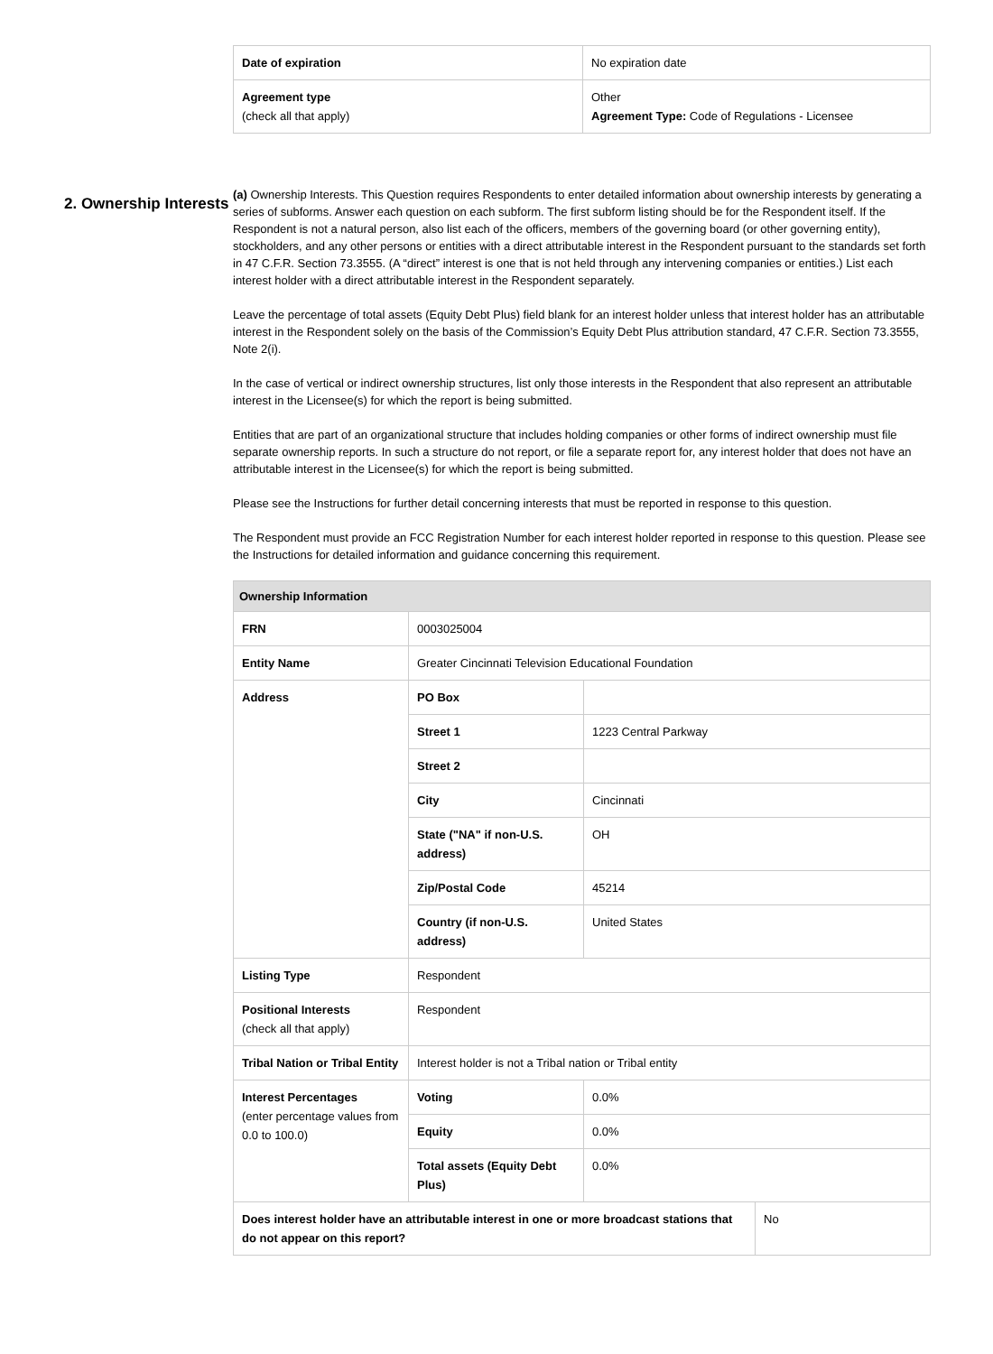| Date of expiration | No expiration date |
| Agreement type (check all that apply) | Other Agreement Type: Code of Regulations - Licensee |
2. Ownership Interests
(a) Ownership Interests. This Question requires Respondents to enter detailed information about ownership interests by generating a series of subforms. Answer each question on each subform. The first subform listing should be for the Respondent itself. If the Respondent is not a natural person, also list each of the officers, members of the governing board (or other governing entity), stockholders, and any other persons or entities with a direct attributable interest in the Respondent pursuant to the standards set forth in 47 C.F.R. Section 73.3555. (A “direct” interest is one that is not held through any intervening companies or entities.) List each interest holder with a direct attributable interest in the Respondent separately.
Leave the percentage of total assets (Equity Debt Plus) field blank for an interest holder unless that interest holder has an attributable interest in the Respondent solely on the basis of the Commission’s Equity Debt Plus attribution standard, 47 C.F.R. Section 73.3555, Note 2(i).
In the case of vertical or indirect ownership structures, list only those interests in the Respondent that also represent an attributable interest in the Licensee(s) for which the report is being submitted.
Entities that are part of an organizational structure that includes holding companies or other forms of indirect ownership must file separate ownership reports. In such a structure do not report, or file a separate report for, any interest holder that does not have an attributable interest in the Licensee(s) for which the report is being submitted.
Please see the Instructions for further detail concerning interests that must be reported in response to this question.
The Respondent must provide an FCC Registration Number for each interest holder reported in response to this question. Please see the Instructions for detailed information and guidance concerning this requirement.
| Ownership Information | | | |
| --- | --- | --- | --- |
| FRN | 0003025004 | | |
| Entity Name | Greater Cincinnati Television Educational Foundation | | |
| Address | PO Box | | |
| | Street 1 | 1223 Central Parkway | |
| | Street 2 | | |
| | City | Cincinnati | |
| | State ("NA" if non-U.S. address) | OH | |
| | Zip/Postal Code | 45214 | |
| | Country (if non-U.S. address) | United States | |
| Listing Type | Respondent | | |
| Positional Interests (check all that apply) | Respondent | | |
| Tribal Nation or Tribal Entity | Interest holder is not a Tribal nation or Tribal entity | | |
| Interest Percentages (enter percentage values from 0.0 to 100.0) | Voting | 0.0% | |
| | Equity | 0.0% | |
| | Total assets (Equity Debt Plus) | 0.0% | |
| Does interest holder have an attributable interest in one or more broadcast stations that do not appear on this report? | | | No |